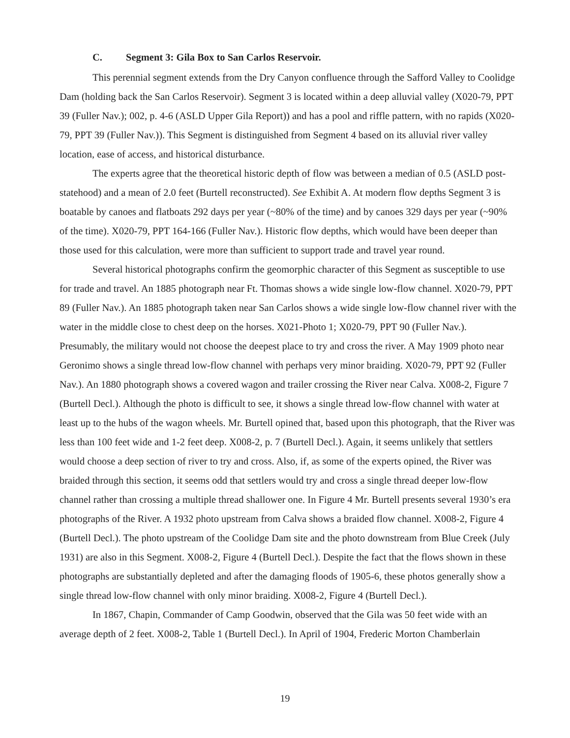C. Segment 3: Gila Box to San Carlos Reservoir.
This perennial segment extends from the Dry Canyon confluence through the Safford Valley to Coolidge Dam (holding back the San Carlos Reservoir). Segment 3 is located within a deep alluvial valley (X020-79, PPT 39 (Fuller Nav.); 002, p. 4-6 (ASLD Upper Gila Report)) and has a pool and riffle pattern, with no rapids (X020-79, PPT 39 (Fuller Nav.)). This Segment is distinguished from Segment 4 based on its alluvial river valley location, ease of access, and historical disturbance.
The experts agree that the theoretical historic depth of flow was between a median of 0.5 (ASLD post-statehood) and a mean of 2.0 feet (Burtell reconstructed). See Exhibit A. At modern flow depths Segment 3 is boatable by canoes and flatboats 292 days per year (~80% of the time) and by canoes 329 days per year (~90% of the time). X020-79, PPT 164-166 (Fuller Nav.). Historic flow depths, which would have been deeper than those used for this calculation, were more than sufficient to support trade and travel year round.
Several historical photographs confirm the geomorphic character of this Segment as susceptible to use for trade and travel. An 1885 photograph near Ft. Thomas shows a wide single low-flow channel. X020-79, PPT 89 (Fuller Nav.). An 1885 photograph taken near San Carlos shows a wide single low-flow channel river with the water in the middle close to chest deep on the horses. X021-Photo 1; X020-79, PPT 90 (Fuller Nav.). Presumably, the military would not choose the deepest place to try and cross the river. A May 1909 photo near Geronimo shows a single thread low-flow channel with perhaps very minor braiding. X020-79, PPT 92 (Fuller Nav.). An 1880 photograph shows a covered wagon and trailer crossing the River near Calva. X008-2, Figure 7 (Burtell Decl.). Although the photo is difficult to see, it shows a single thread low-flow channel with water at least up to the hubs of the wagon wheels. Mr. Burtell opined that, based upon this photograph, that the River was less than 100 feet wide and 1-2 feet deep. X008-2, p. 7 (Burtell Decl.). Again, it seems unlikely that settlers would choose a deep section of river to try and cross. Also, if, as some of the experts opined, the River was braided through this section, it seems odd that settlers would try and cross a single thread deeper low-flow channel rather than crossing a multiple thread shallower one. In Figure 4 Mr. Burtell presents several 1930’s era photographs of the River. A 1932 photo upstream from Calva shows a braided flow channel. X008-2, Figure 4 (Burtell Decl.). The photo upstream of the Coolidge Dam site and the photo downstream from Blue Creek (July 1931) are also in this Segment. X008-2, Figure 4 (Burtell Decl.). Despite the fact that the flows shown in these photographs are substantially depleted and after the damaging floods of 1905-6, these photos generally show a single thread low-flow channel with only minor braiding. X008-2, Figure 4 (Burtell Decl.).
In 1867, Chapin, Commander of Camp Goodwin, observed that the Gila was 50 feet wide with an average depth of 2 feet. X008-2, Table 1 (Burtell Decl.). In April of 1904, Frederic Morton Chamberlain
19